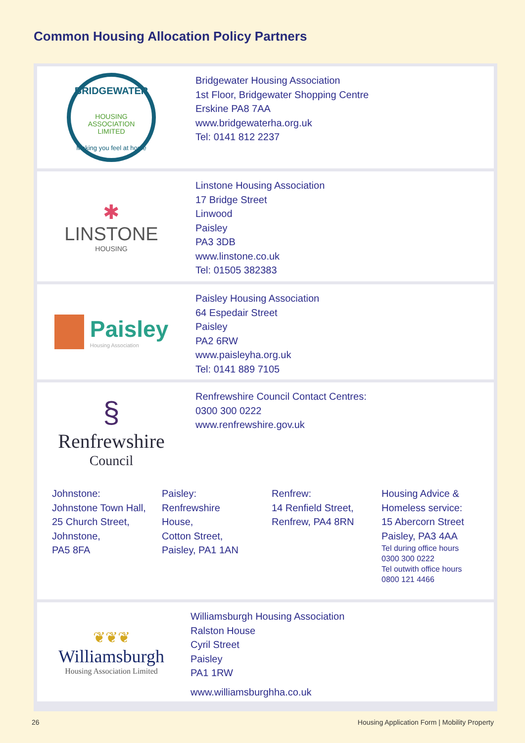Common Housing Allocation Policy Partners
BRIDGEWATER
HOUSING
ASSOCIATION
LIMITED
Making you feel at home
Bridgewater Housing Association
1st Floor, Bridgewater Shopping Centre
Erskine PA8 7AA
www.bridgewaterha.org.uk
Tel: 0141 812 2237
✱
LINSTONE
HOUSING
Linstone Housing Association
17 Bridge Street
Linwood
Paisley
PA3 3DB
www.linstone.co.uk
Tel: 01505 382383
Paisley
Housing Association
Paisley Housing Association
64 Espedair Street
Paisley
PA2 6RW
www.paisleyha.org.uk
Tel: 0141 889 7105
§
Renfrewshire
Council
Renfrewshire Council Contact Centres:
0300 300 0222
www.renfrewshire.gov.uk
Johnstone:
Johnstone Town Hall,
25 Church Street,
Johnstone,
PA5 8FA
Paisley:
Renfrewshire
House,
Cotton Street,
Paisley, PA1 1AN
Renfrew:
14 Renfield Street,
Renfrew, PA4 8RN
Housing Advice &
Homeless service:
15 Abercorn Street
Paisley, PA3 4AA
Tel during office hours
0300 300 0222
Tel outwith office hours
0800 121 4466
❦❦❦
Williamsburgh
Housing Association Limited
Williamsburgh Housing Association
Ralston House
Cyril Street
Paisley
PA1 1RW
www.williamsburghha.co.uk
26 Housing Application Form | Mobility Property